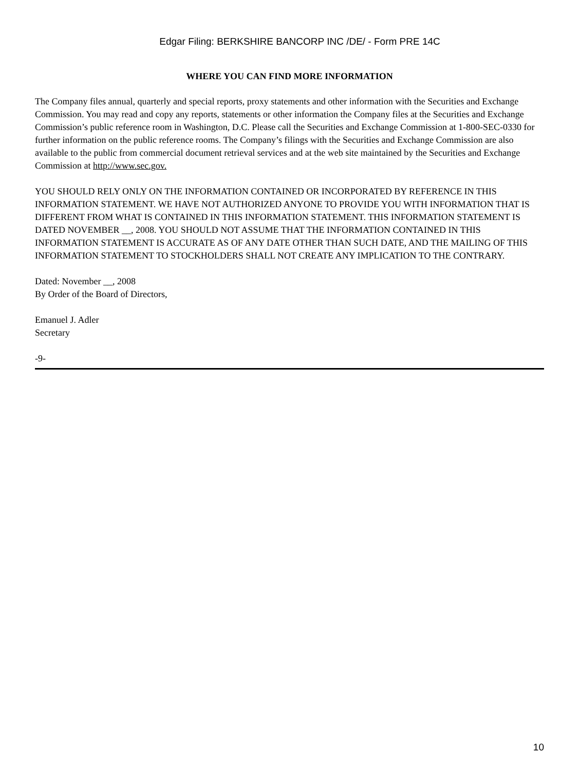Edgar Filing: BERKSHIRE BANCORP INC /DE/ - Form PRE 14C
WHERE YOU CAN FIND MORE INFORMATION
The Company files annual, quarterly and special reports, proxy statements and other information with the Securities and Exchange Commission. You may read and copy any reports, statements or other information the Company files at the Securities and Exchange Commission’s public reference room in Washington, D.C. Please call the Securities and Exchange Commission at 1-800-SEC-0330 for further information on the public reference rooms. The Company’s filings with the Securities and Exchange Commission are also available to the public from commercial document retrieval services and at the web site maintained by the Securities and Exchange Commission at http://www.sec.gov.
YOU SHOULD RELY ONLY ON THE INFORMATION CONTAINED OR INCORPORATED BY REFERENCE IN THIS INFORMATION STATEMENT. WE HAVE NOT AUTHORIZED ANYONE TO PROVIDE YOU WITH INFORMATION THAT IS DIFFERENT FROM WHAT IS CONTAINED IN THIS INFORMATION STATEMENT. THIS INFORMATION STATEMENT IS DATED NOVEMBER __, 2008. YOU SHOULD NOT ASSUME THAT THE INFORMATION CONTAINED IN THIS INFORMATION STATEMENT IS ACCURATE AS OF ANY DATE OTHER THAN SUCH DATE, AND THE MAILING OF THIS INFORMATION STATEMENT TO STOCKHOLDERS SHALL NOT CREATE ANY IMPLICATION TO THE CONTRARY.
Dated: November __, 2008
By Order of the Board of Directors,
Emanuel J. Adler
Secretary
-9-
10